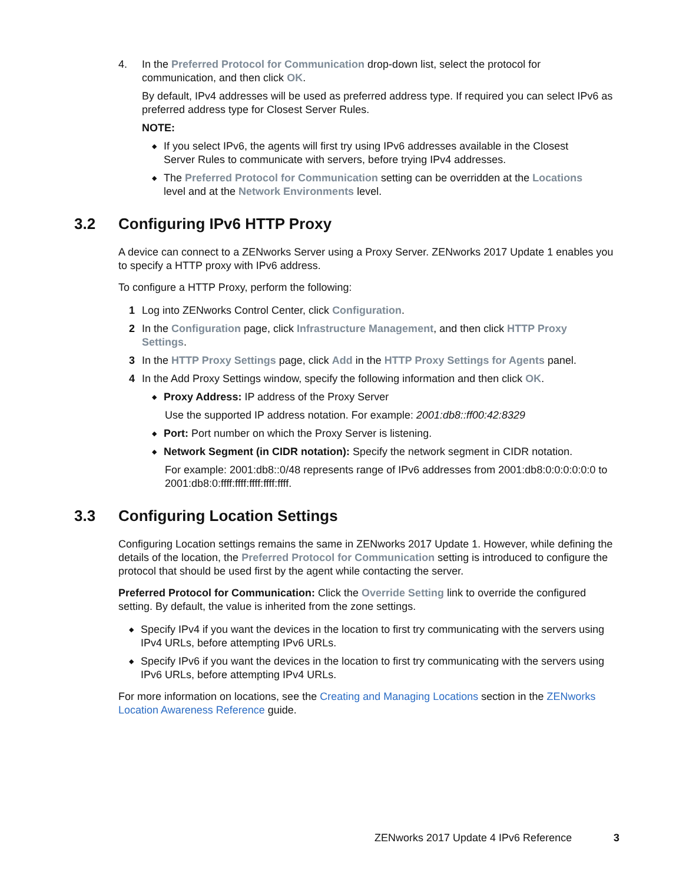4. In the Preferred Protocol for Communication drop-down list, select the protocol for communication, and then click OK.
By default, IPv4 addresses will be used as preferred address type. If required you can select IPv6 as preferred address type for Closest Server Rules.
NOTE:
◆
If you select IPv6, the agents will first try using IPv6 addresses available in the Closest Server Rules to communicate with servers, before trying IPv4 addresses.
◆
The Preferred Protocol for Communication setting can be overridden at the Locations level and at the Network Environments level.
3.2 Configuring IPv6 HTTP Proxy
A device can connect to a ZENworks Server using a Proxy Server. ZENworks 2017 Update 1 enables you to specify a HTTP proxy with IPv6 address.
To configure a HTTP Proxy, perform the following:
1 Log into ZENworks Control Center, click Configuration.
2 In the Configuration page, click Infrastructure Management, and then click HTTP Proxy Settings.
3 In the HTTP Proxy Settings page, click Add in the HTTP Proxy Settings for Agents panel.
4 In the Add Proxy Settings window, specify the following information and then click OK.
◆
Proxy Address: IP address of the Proxy Server
Use the supported IP address notation. For example: 2001:db8::ff00:42:8329
◆
Port: Port number on which the Proxy Server is listening.
◆
Network Segment (in CIDR notation): Specify the network segment in CIDR notation.
For example: 2001:db8::0/48 represents range of IPv6 addresses from 2001:db8:0:0:0:0:0:0 to 2001:db8:0:ffff:ffff:ffff:ffff:ffff.
3.3 Configuring Location Settings
Configuring Location settings remains the same in ZENworks 2017 Update 1. However, while defining the details of the location, the Preferred Protocol for Communication setting is introduced to configure the protocol that should be used first by the agent while contacting the server.
Preferred Protocol for Communication: Click the Override Setting link to override the configured setting. By default, the value is inherited from the zone settings.
◆
Specify IPv4 if you want the devices in the location to first try communicating with the servers using IPv4 URLs, before attempting IPv6 URLs.
◆
Specify IPv6 if you want the devices in the location to first try communicating with the servers using IPv6 URLs, before attempting IPv4 URLs.
For more information on locations, see the Creating and Managing Locations section in the ZENworks Location Awareness Reference guide.
ZENworks 2017 Update 4 IPv6 Reference
3